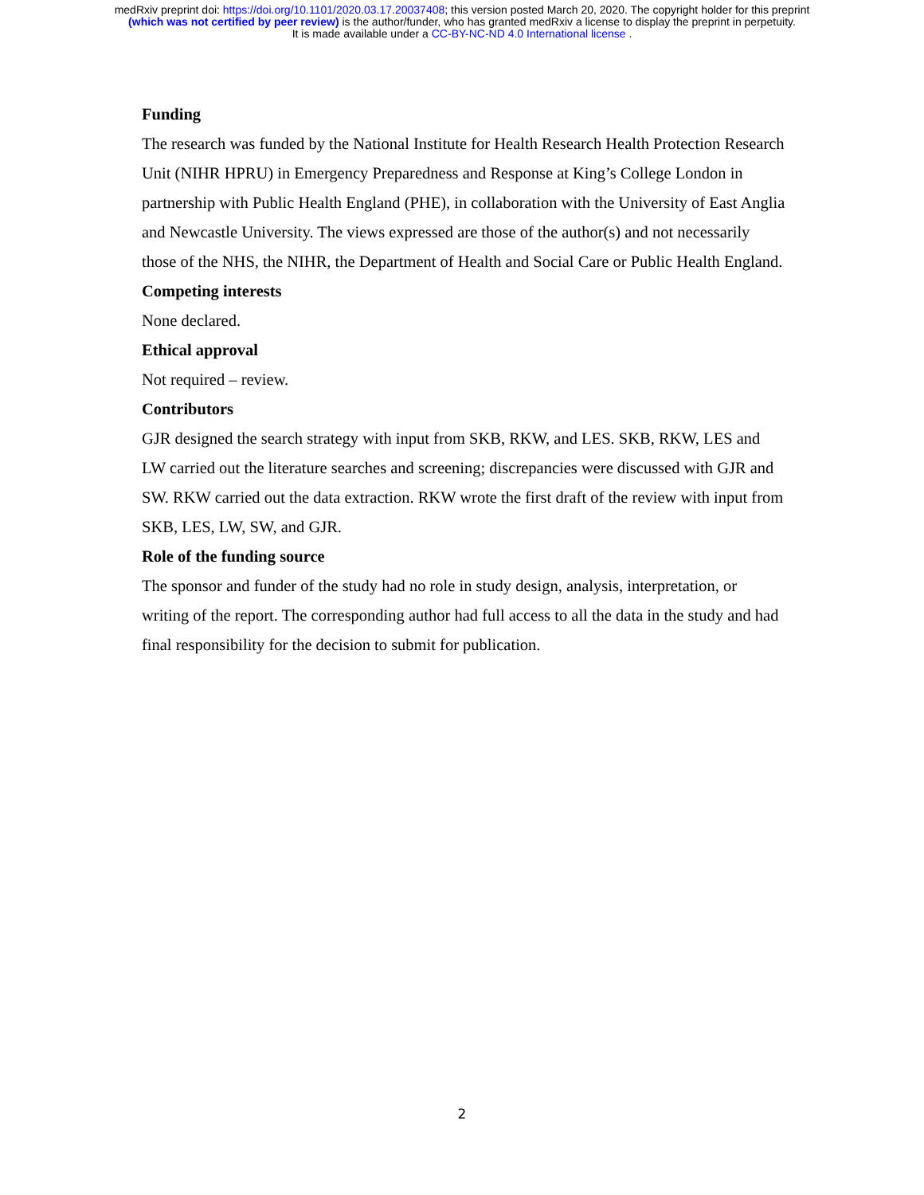medRxiv preprint doi: https://doi.org/10.1101/2020.03.17.20037408; this version posted March 20, 2020. The copyright holder for this preprint
(which was not certified by peer review) is the author/funder, who has granted medRxiv a license to display the preprint in perpetuity.
It is made available under a CC-BY-NC-ND 4.0 International license .
Funding
The research was funded by the National Institute for Health Research Health Protection Research Unit (NIHR HPRU) in Emergency Preparedness and Response at King’s College London in partnership with Public Health England (PHE), in collaboration with the University of East Anglia and Newcastle University. The views expressed are those of the author(s) and not necessarily those of the NHS, the NIHR, the Department of Health and Social Care or Public Health England.
Competing interests
None declared.
Ethical approval
Not required – review.
Contributors
GJR designed the search strategy with input from SKB, RKW, and LES. SKB, RKW, LES and LW carried out the literature searches and screening; discrepancies were discussed with GJR and SW. RKW carried out the data extraction. RKW wrote the first draft of the review with input from SKB, LES, LW, SW, and GJR.
Role of the funding source
The sponsor and funder of the study had no role in study design, analysis, interpretation, or writing of the report. The corresponding author had full access to all the data in the study and had final responsibility for the decision to submit for publication.
2